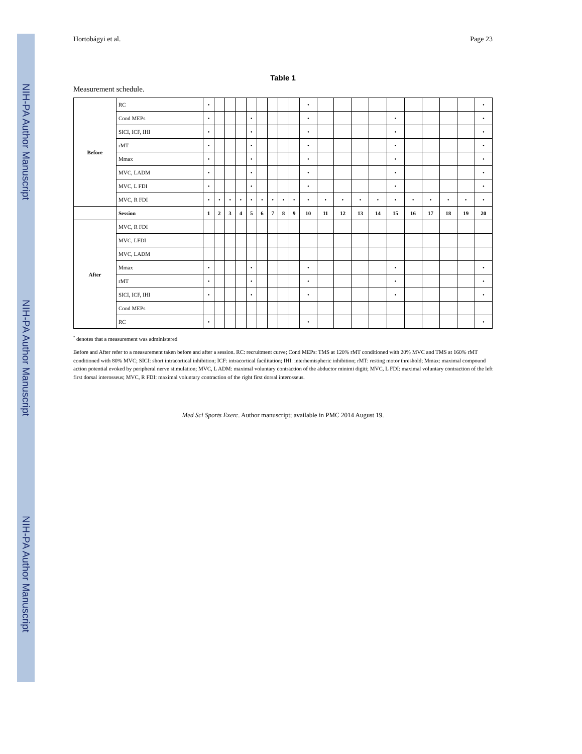NIH-PA Author Manuscript
NIH-PA Author Manuscript
NIH-PA Author Manuscript
Hortobágyi et al. Page 23
Table 1
Measurement schedule.
| Before | RC | • | | | | | | | | | • | | | | | | | | | | • |
| | Cond MEPs | • | | | | • | | | | | • | | | | | • | | | | | • |
| | SICI, ICF, IHI | • | | | | • | | | | | • | | | | | • | | | | | • |
| | rMT | • | | | | • | | | | | • | | | | | • | | | | | • |
| | Mmax | • | | | | • | | | | | • | | | | | • | | | | | • |
| | MVC, LADM | • | | | | • | | | | | • | | | | | • | | | | | • |
| | MVC, L FDI | • | | | | • | | | | | • | | | | | • | | | | | • |
| | MVC, R FDI | • | • | • | • | • | • | • | • | • | • | • | • | • | • | • | • | • | • | • | • |
| | Session | 1 | 2 | 3 | 4 | 5 | 6 | 7 | 8 | 9 | 10 | 11 | 12 | 13 | 14 | 15 | 16 | 17 | 18 | 19 | 20 |
| After | MVC, R FDI | | | | | | | | | | | | | | | | | | | | |
| | MVC, LFDI | | | | | | | | | | | | | | | | | | | | |
| | MVC, LADM | | | | | | | | | | | | | | | | | | | | |
| | Mmax | • | | | | • | | | | | • | | | | | • | | | | | • |
| | rMT | • | | | | • | | | | | • | | | | | • | | | | | • |
| | SICI, ICF, IHI | • | | | | • | | | | | • | | | | | • | | | | | • |
| | Cond MEPs | | | | | | | | | | | | | | | | | | | | |
| | RC | • | | | | | | | | | • | | | | | | | | | | • |
<sup>•</sup> denotes that a measurement was administered
Before and After refer to a measurement taken before and after a session. RC: recruitment curve; Cond MEPs: TMS at 120% rMT conditioned with 20% MVC and TMS at 160% rMT conditioned with 80% MVC; SICI: short intracortical inhibition; ICF: intracortical facilitation; IHI: interhemispheric inhibition; rMT: resting motor threshold; Mmax: maximal compound action potential evoked by peripheral nerve stimulation; MVC, L ADM: maximal voluntary contraction of the abductor minimi digiti; MVC, L FDI: maximal voluntary contraction of the left first dorsal interosseus; MVC, R FDI: maximal voluntary contraction of the right first dorsal interosseus.
Med Sci Sports Exerc. Author manuscript; available in PMC 2014 August 19.